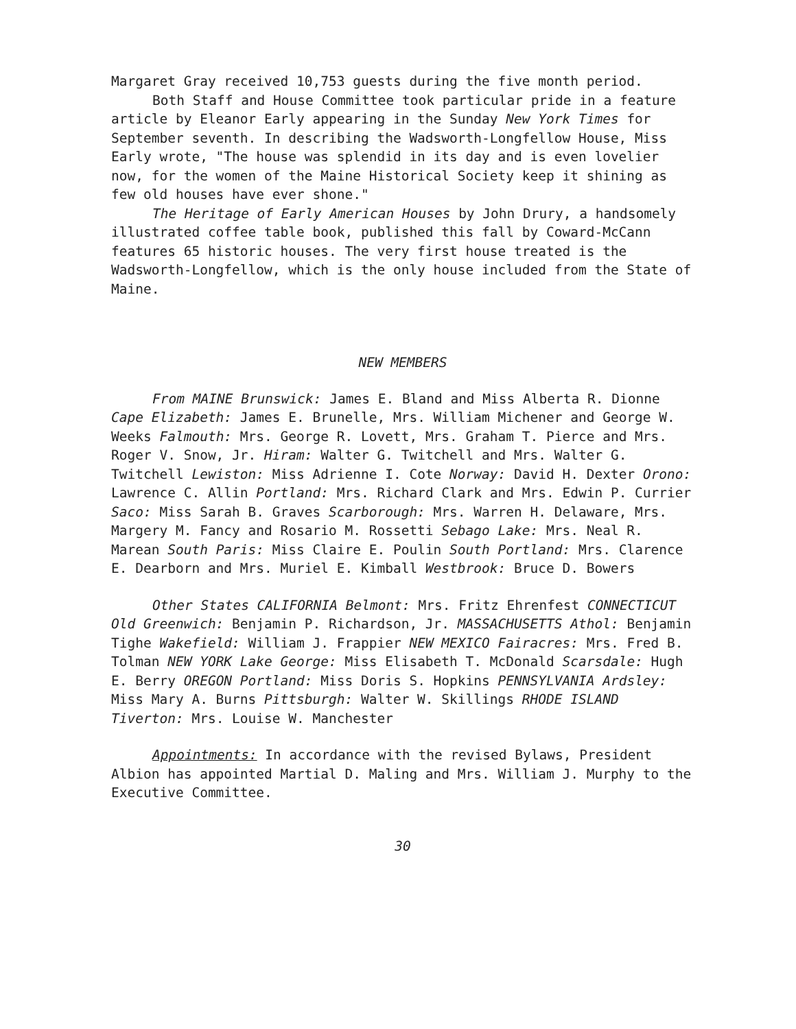Margaret Gray received 10,753 guests during the five month period.
Both Staff and House Committee took particular pride in a feature article by Eleanor Early appearing in the Sunday New York Times for September seventh. In describing the Wadsworth-Longfellow House, Miss Early wrote, "The house was splendid in its day and is even lovelier now, for the women of the Maine Historical Society keep it shining as few old houses have ever shone."
The Heritage of Early American Houses by John Drury, a handsomely illustrated coffee table book, published this fall by Coward-McCann features 65 historic houses. The very first house treated is the Wadsworth-Longfellow, which is the only house included from the State of Maine.
NEW MEMBERS
From MAINE Brunswick: James E. Bland and Miss Alberta R. Dionne Cape Elizabeth: James E. Brunelle, Mrs. William Michener and George W. Weeks Falmouth: Mrs. George R. Lovett, Mrs. Graham T. Pierce and Mrs. Roger V. Snow, Jr. Hiram: Walter G. Twitchell and Mrs. Walter G. Twitchell Lewiston: Miss Adrienne I. Cote Norway: David H. Dexter Orono: Lawrence C. Allin Portland: Mrs. Richard Clark and Mrs. Edwin P. Currier Saco: Miss Sarah B. Graves Scarborough: Mrs. Warren H. Delaware, Mrs. Margery M. Fancy and Rosario M. Rossetti Sebago Lake: Mrs. Neal R. Marean South Paris: Miss Claire E. Poulin South Portland: Mrs. Clarence E. Dearborn and Mrs. Muriel E. Kimball Westbrook: Bruce D. Bowers
Other States CALIFORNIA Belmont: Mrs. Fritz Ehrenfest CONNECTICUT Old Greenwich: Benjamin P. Richardson, Jr. MASSACHUSETTS Athol: Benjamin Tighe Wakefield: William J. Frappier NEW MEXICO Fairacres: Mrs. Fred B. Tolman NEW YORK Lake George: Miss Elisabeth T. McDonald Scarsdale: Hugh E. Berry OREGON Portland: Miss Doris S. Hopkins PENNSYLVANIA Ardsley: Miss Mary A. Burns Pittsburgh: Walter W. Skillings RHODE ISLAND Tiverton: Mrs. Louise W. Manchester
Appointments: In accordance with the revised Bylaws, President Albion has appointed Martial D. Maling and Mrs. William J. Murphy to the Executive Committee.
30